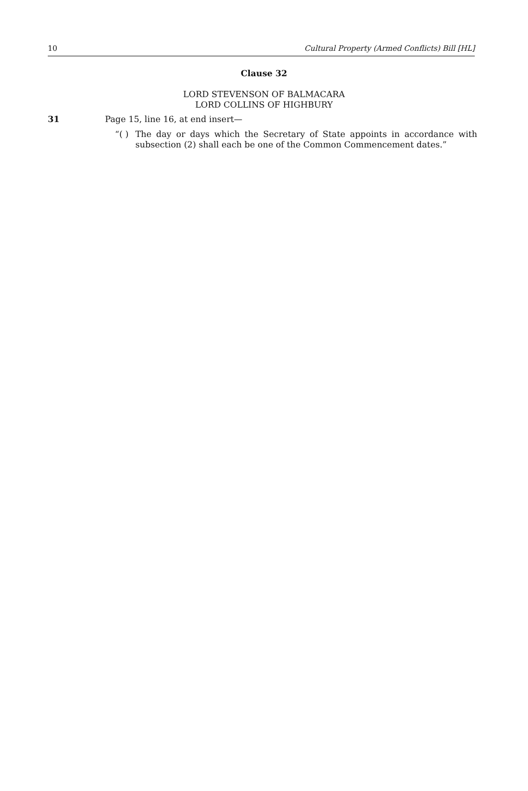10 Cultural Property (Armed Conflicts) Bill [HL]
Clause 32
LORD STEVENSON OF BALMACARA
LORD COLLINS OF HIGHBURY
31 Page 15, line 16, at end insert—
“( ) The day or days which the Secretary of State appoints in accordance with subsection (2) shall each be one of the Common Commencement dates.”